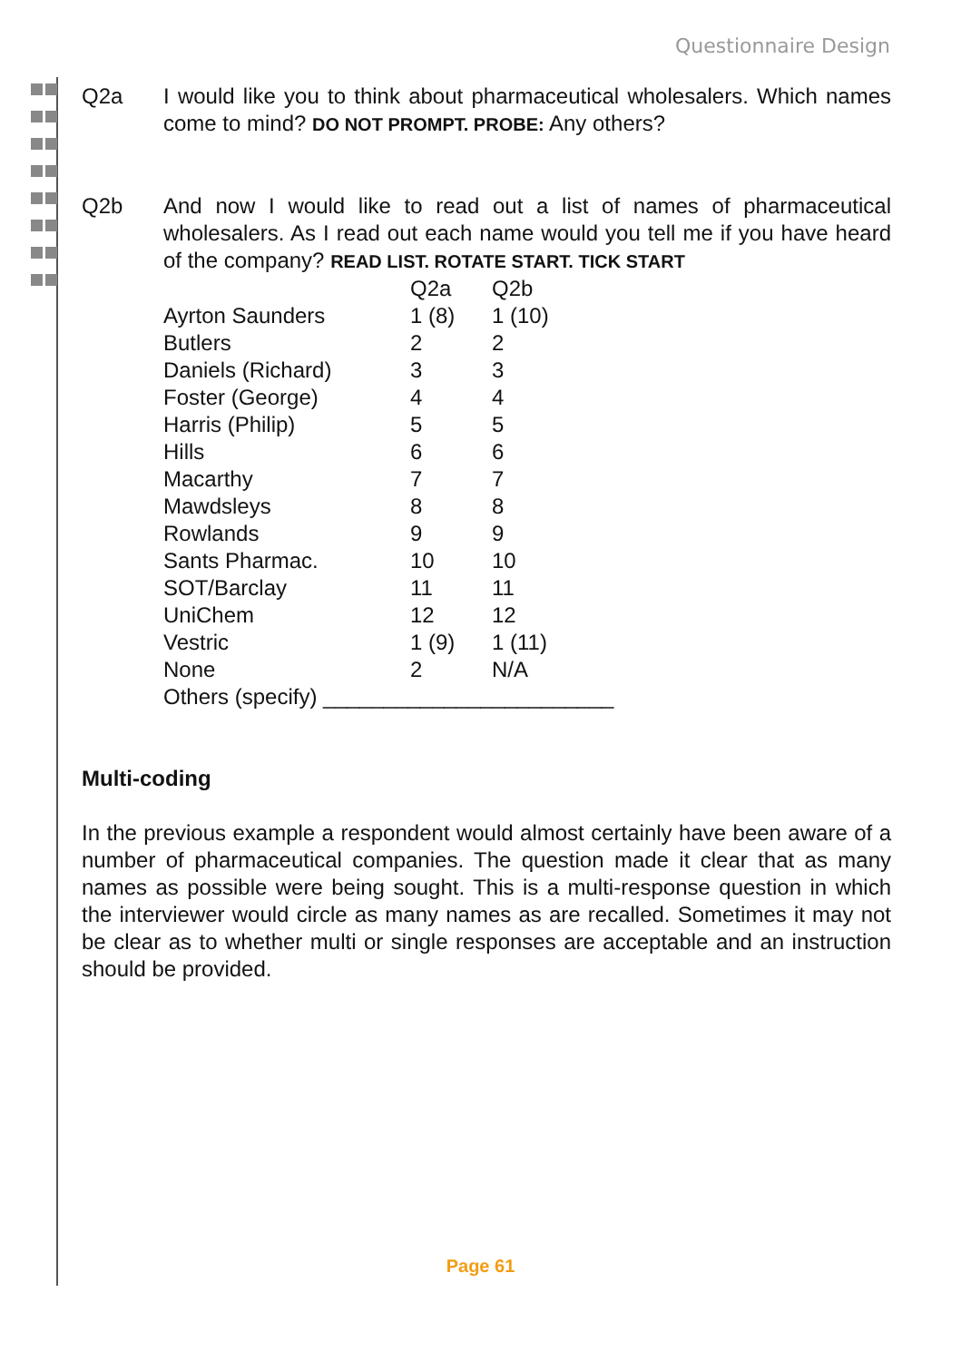Questionnaire Design
Q2a I would like you to think about pharmaceutical wholesalers. Which names come to mind? DO NOT PROMPT. PROBE: Any others?
Q2b And now I would like to read out a list of names of pharmaceutical wholesalers. As I read out each name would you tell me if you have heard of the company? READ LIST. ROTATE START. TICK START
| | Q2a | Q2b |
| Ayrton Saunders | 1 (8) | 1 (10) |
| Butlers | 2 | 2 |
| Daniels (Richard) | 3 | 3 |
| Foster (George) | 4 | 4 |
| Harris (Philip) | 5 | 5 |
| Hills | 6 | 6 |
| Macarthy | 7 | 7 |
| Mawdsleys | 8 | 8 |
| Rowlands | 9 | 9 |
| Sants Pharmac. | 10 | 10 |
| SOT/Barclay | 11 | 11 |
| UniChem | 12 | 12 |
| Vestric | 1 (9) | 1 (11) |
| None | 2 | N/A |
| Others (specify) ________________________ | | |
Multi-coding
In the previous example a respondent would almost certainly have been aware of a number of pharmaceutical companies. The question made it clear that as many names as possible were being sought. This is a multi-response question in which the interviewer would circle as many names as are recalled. Sometimes it may not be clear as to whether multi or single responses are acceptable and an instruction should be provided.
Page 61